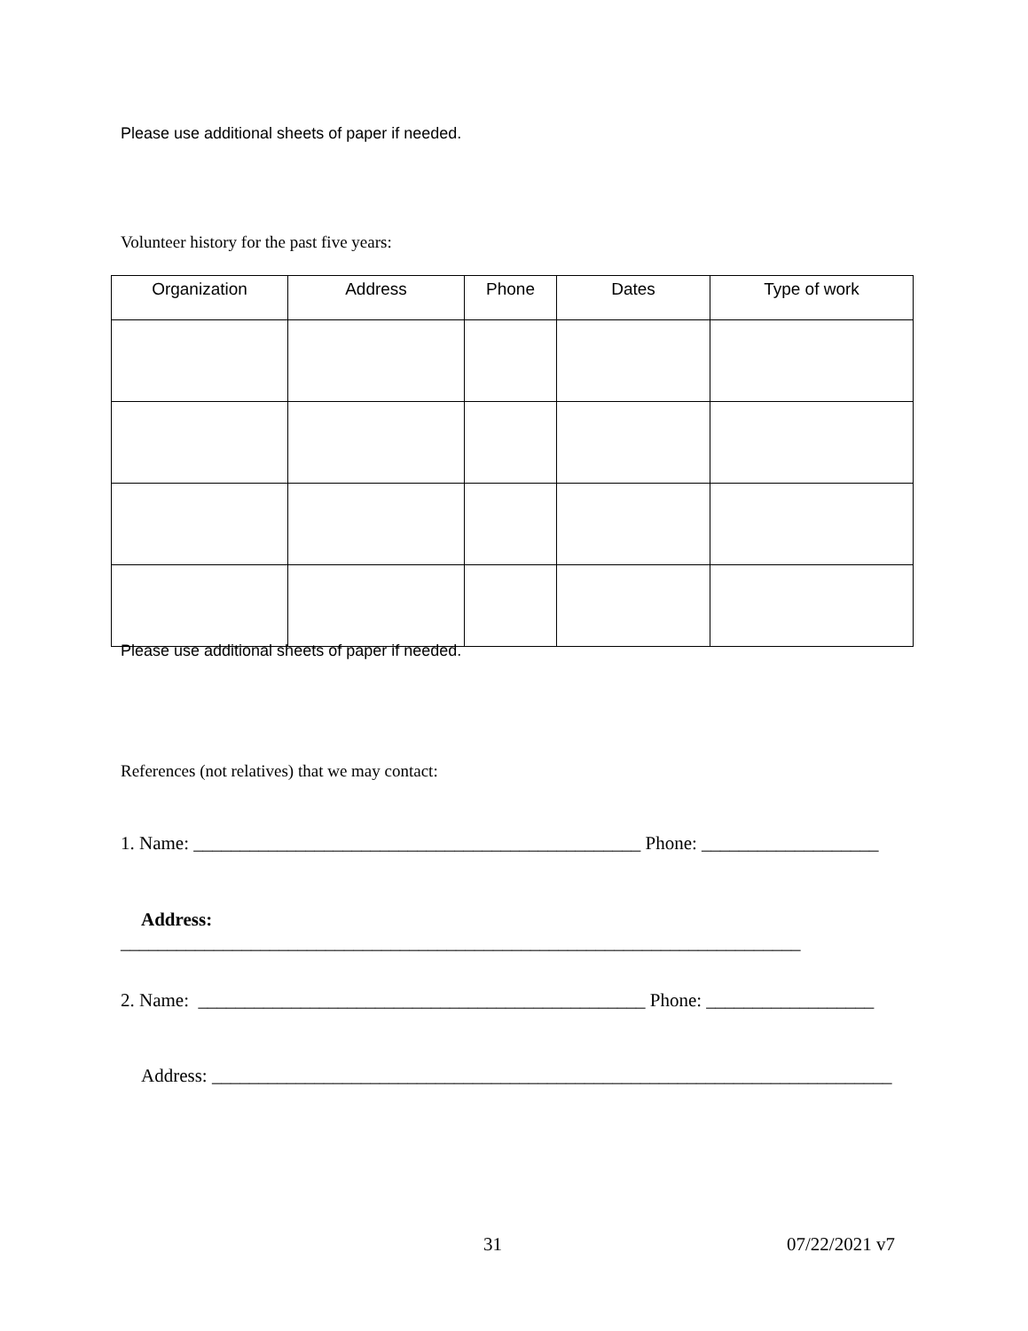Please use additional sheets of paper if needed.
Volunteer history for the past five years:
| Organization | Address | Phone | Dates | Type of work |
| --- | --- | --- | --- | --- |
Please use additional sheets of paper if needed.
References (not relatives) that we may contact:
1. Name: ________________________________________________ Phone: ___________________
Address:
_________________________________________________________________________
2. Name: ________________________________________________ Phone: __________________
Address: _________________________________________________________________________
31 07/22/2021 v7